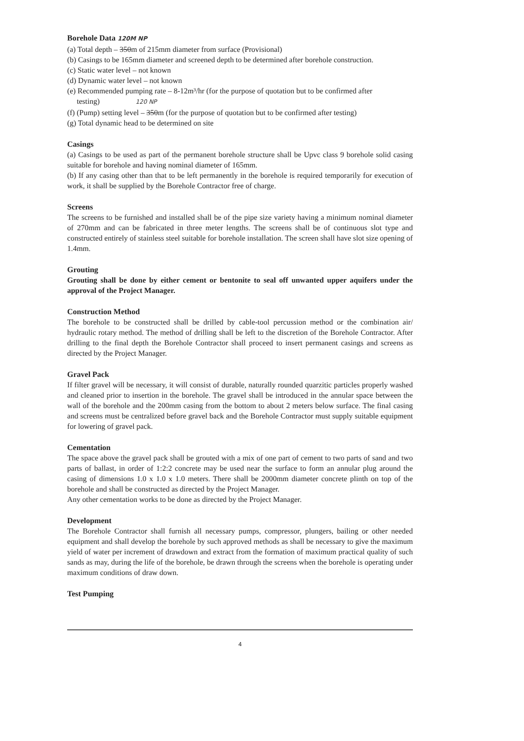Borehole Data 120M NP
(a) Total depth – 350m of 215mm diameter from surface (Provisional)
(b) Casings to be 165mm diameter and screened depth to be determined after borehole construction.
(c) Static water level – not known
(d) Dynamic water level – not known
(e) Recommended pumping rate – 8-12m³/hr (for the purpose of quotation but to be confirmed after
testing) 120 NP
(f) (Pump) setting level – 350m (for the purpose of quotation but to be confirmed after testing)
(g) Total dynamic head to be determined on site
Casings
(a) Casings to be used as part of the permanent borehole structure shall be Upvc class 9 borehole solid casing suitable for borehole and having nominal diameter of 165mm.
(b) If any casing other than that to be left permanently in the borehole is required temporarily for execution of work, it shall be supplied by the Borehole Contractor free of charge.
Screens
The screens to be furnished and installed shall be of the pipe size variety having a minimum nominal diameter of 270mm and can be fabricated in three meter lengths. The screens shall be of continuous slot type and constructed entirely of stainless steel suitable for borehole installation. The screen shall have slot size opening of 1.4mm.
Grouting
Grouting shall be done by either cement or bentonite to seal off unwanted upper aquifers under the approval of the Project Manager.
Construction Method
The borehole to be constructed shall be drilled by cable-tool percussion method or the combination air/ hydraulic rotary method. The method of drilling shall be left to the discretion of the Borehole Contractor. After drilling to the final depth the Borehole Contractor shall proceed to insert permanent casings and screens as directed by the Project Manager.
Gravel Pack
If filter gravel will be necessary, it will consist of durable, naturally rounded quarzitic particles properly washed and cleaned prior to insertion in the borehole. The gravel shall be introduced in the annular space between the wall of the borehole and the 200mm casing from the bottom to about 2 meters below surface. The final casing and screens must be centralized before gravel back and the Borehole Contractor must supply suitable equipment for lowering of gravel pack.
Cementation
The space above the gravel pack shall be grouted with a mix of one part of cement to two parts of sand and two parts of ballast, in order of 1:2:2 concrete may be used near the surface to form an annular plug around the casing of dimensions 1.0 x 1.0 x 1.0 meters. There shall be 2000mm diameter concrete plinth on top of the borehole and shall be constructed as directed by the Project Manager.
Any other cementation works to be done as directed by the Project Manager.
Development
The Borehole Contractor shall furnish all necessary pumps, compressor, plungers, bailing or other needed equipment and shall develop the borehole by such approved methods as shall be necessary to give the maximum yield of water per increment of drawdown and extract from the formation of maximum practical quality of such sands as may, during the life of the borehole, be drawn through the screens when the borehole is operating under maximum conditions of draw down.
Test Pumping
4